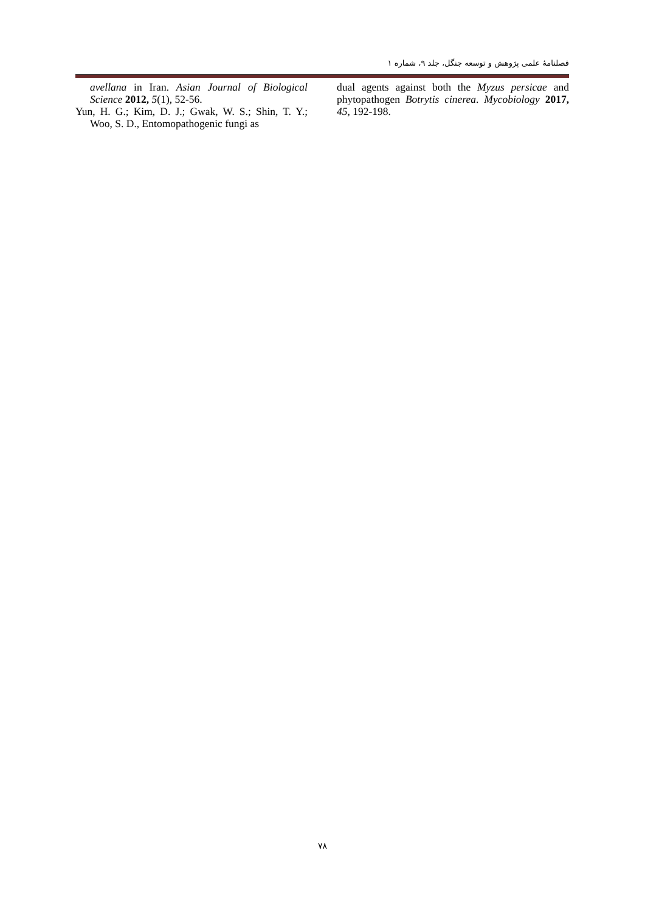فصلنامۀ علمی پژوهش و توسعه جنگل، جلد ۹، شماره ۱
avellana in Iran. Asian Journal of Biological Science 2012, 5(1), 52-56.
Yun, H. G.; Kim, D. J.; Gwak, W. S.; Shin, T. Y.; Woo, S. D., Entomopathogenic fungi as
dual agents against both the Myzus persicae and phytopathogen Botrytis cinerea. Mycobiology 2017, 45, 192-198.
۷۸